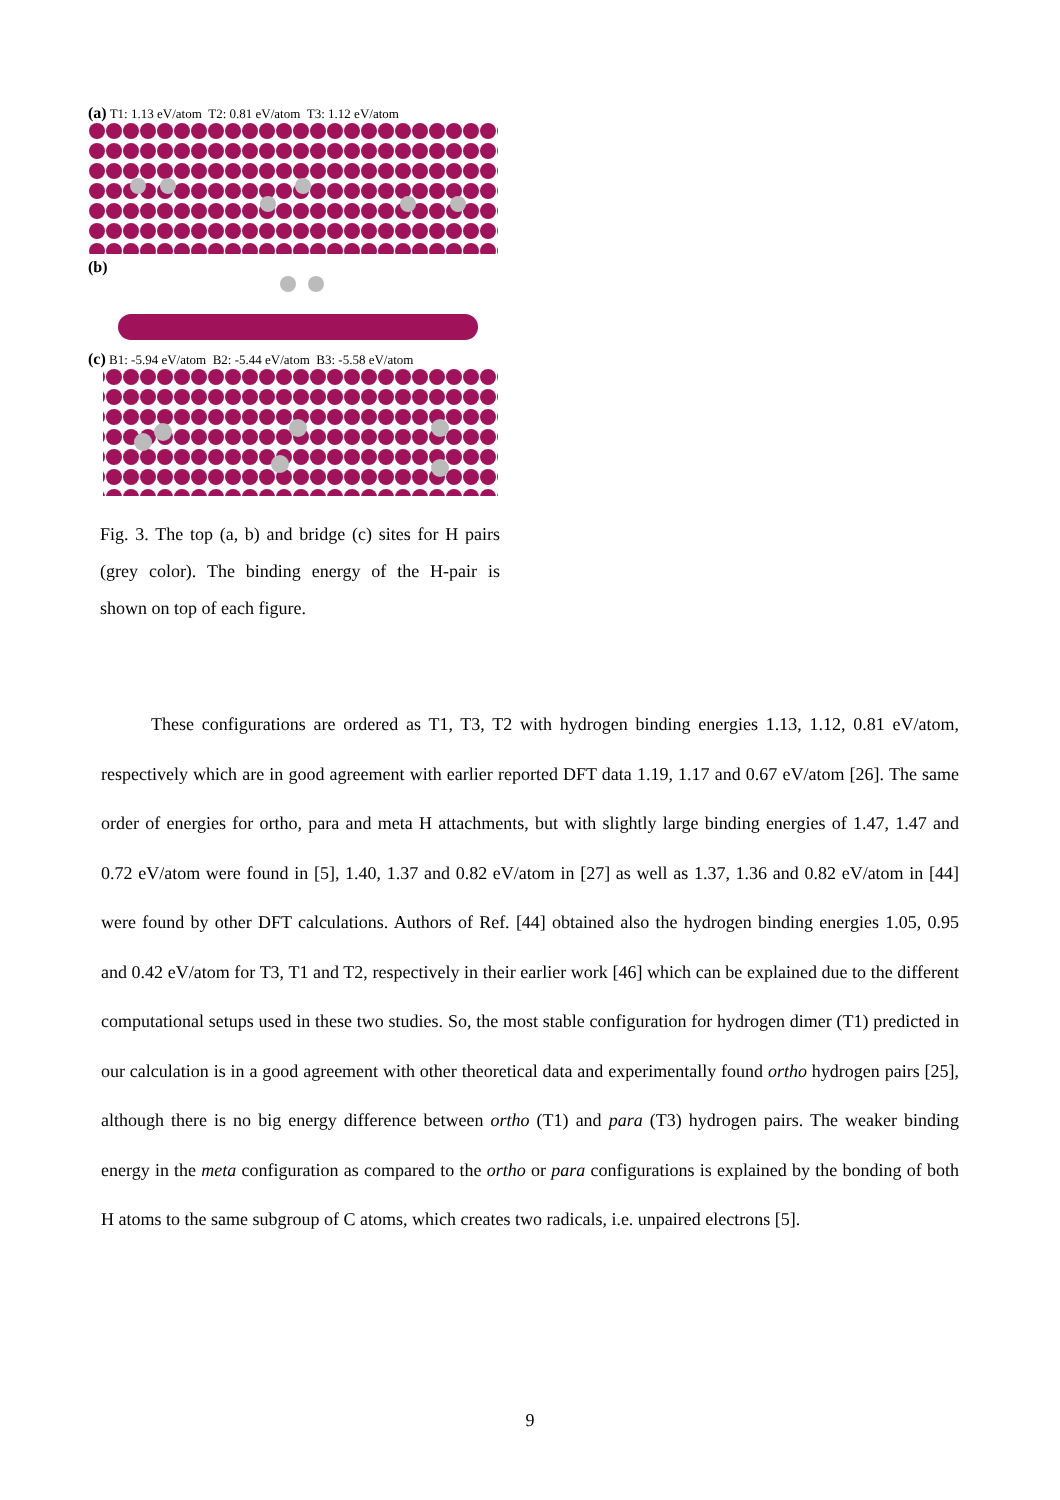(a) T1: 1.13 eV/atom T2: 0.81 eV/atom T3: 1.12 eV/atom
(b)
(c) B1: -5.94 eV/atom B2: -5.44 eV/atom B3: -5.58 eV/atom
Fig. 3. The top (a, b) and bridge (c) sites for H pairs (grey color). The binding energy of the H-pair is shown on top of each figure.
These configurations are ordered as T1, T3, T2 with hydrogen binding energies 1.13, 1.12, 0.81 eV/atom, respectively which are in good agreement with earlier reported DFT data 1.19, 1.17 and 0.67 eV/atom [26]. The same order of energies for ortho, para and meta H attachments, but with slightly large binding energies of 1.47, 1.47 and 0.72 eV/atom were found in [5], 1.40, 1.37 and 0.82 eV/atom in [27] as well as 1.37, 1.36 and 0.82 eV/atom in [44] were found by other DFT calculations. Authors of Ref. [44] obtained also the hydrogen binding energies 1.05, 0.95 and 0.42 eV/atom for T3, T1 and T2, respectively in their earlier work [46] which can be explained due to the different computational setups used in these two studies. So, the most stable configuration for hydrogen dimer (T1) predicted in our calculation is in a good agreement with other theoretical data and experimentally found ortho hydrogen pairs [25], although there is no big energy difference between ortho (T1) and para (T3) hydrogen pairs. The weaker binding energy in the meta configuration as compared to the ortho or para configurations is explained by the bonding of both H atoms to the same subgroup of C atoms, which creates two radicals, i.e. unpaired electrons [5].
9